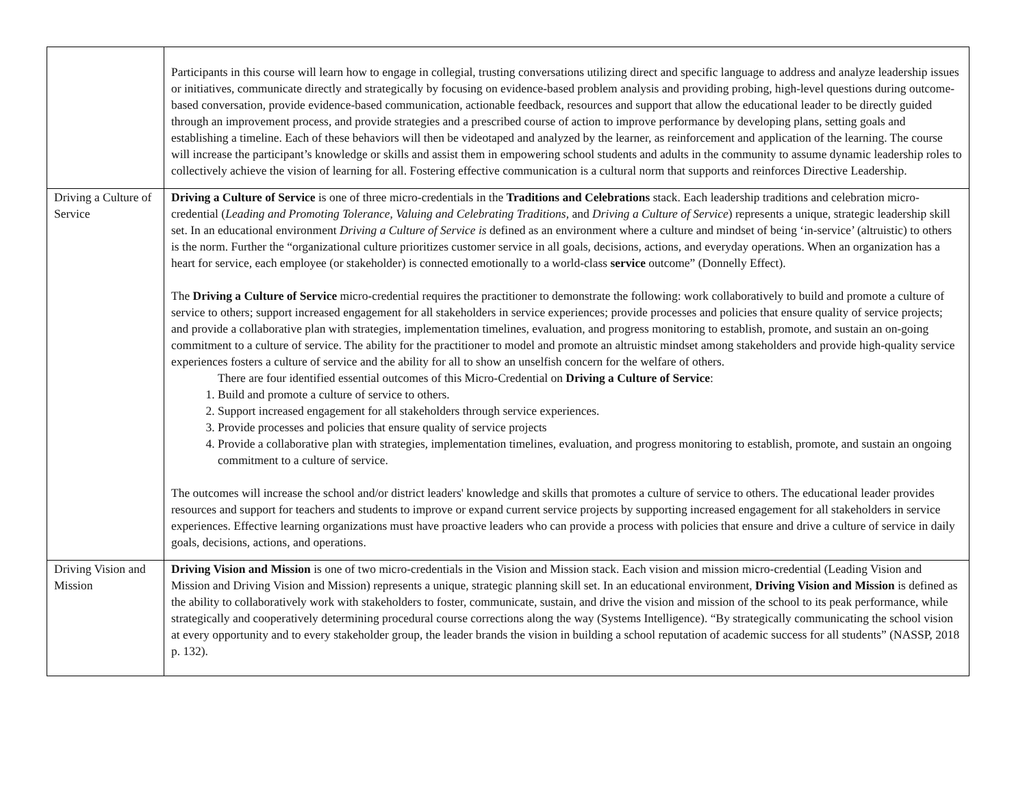| | Participants in this course will learn how to engage in collegial, trusting conversations utilizing direct and specific language to address and analyze leadership issues or initiatives, communicate directly and strategically by focusing on evidence-based problem analysis and providing probing, high-level questions during outcome-based conversation, provide evidence-based communication, actionable feedback, resources and support that allow the educational leader to be directly guided through an improvement process, and provide strategies and a prescribed course of action to improve performance by developing plans, setting goals and establishing a timeline. Each of these behaviors will then be videotaped and analyzed by the learner, as reinforcement and application of the learning. The course will increase the participant’s knowledge or skills and assist them in empowering school students and adults in the community to assume dynamic leadership roles to collectively achieve the vision of learning for all. Fostering effective communication is a cultural norm that supports and reinforces Directive Leadership. |
| Driving a Culture of Service | Driving a Culture of Service is one of three micro-credentials in the Traditions and Celebrations stack. Each leadership traditions and celebration micro-credential ( Leading and Promoting Tolerance , Valuing and Celebrating Traditions , and Driving a Culture of Service ) represents a unique, strategic leadership skill set. In an educational environment Driving a Culture of Service is defined as an environment where a culture and mindset of being ‘in-service’ (altruistic) to others is the norm. Further the “organizational culture prioritizes customer service in all goals, decisions, actions, and everyday operations. When an organization has a heart for service, each employee (or stakeholder) is connected emotionally to a world-class service outcome” (Donnelly Effect). The Driving a Culture of Service micro-credential requires the practitioner to demonstrate the following: work collaboratively to build and promote a culture of service to others; support increased engagement for all stakeholders in service experiences; provide processes and policies that ensure quality of service projects; and provide a collaborative plan with strategies, implementation timelines, evaluation, and progress monitoring to establish, promote, and sustain an on-going commitment to a culture of service. The ability for the practitioner to model and promote an altruistic mindset among stakeholders and provide high-quality service experiences fosters a culture of service and the ability for all to show an unselfish concern for the welfare of others. There are four identified essential outcomes of this Micro-Credential on Driving a Culture of Service : 1. Build and promote a culture of service to others. 2. Support increased engagement for all stakeholders through service experiences. 3. Provide processes and policies that ensure quality of service projects 4. Provide a collaborative plan with strategies, implementation timelines, evaluation, and progress monitoring to establish, promote, and sustain an ongoing commitment to a culture of service. The outcomes will increase the school and/or district leaders' knowledge and skills that promotes a culture of service to others. The educational leader provides resources and support for teachers and students to improve or expand current service projects by supporting increased engagement for all stakeholders in service experiences. Effective learning organizations must have proactive leaders who can provide a process with policies that ensure and drive a culture of service in daily goals, decisions, actions, and operations. |
| Driving Vision and Mission | Driving Vision and Mission is one of two micro-credentials in the Vision and Mission stack. Each vision and mission micro-credential (Leading Vision and Mission and Driving Vision and Mission) represents a unique, strategic planning skill set. In an educational environment, Driving Vision and Mission is defined as the ability to collaboratively work with stakeholders to foster, communicate, sustain, and drive the vision and mission of the school to its peak performance, while strategically and cooperatively determining procedural course corrections along the way (Systems Intelligence). “By strategically communicating the school vision at every opportunity and to every stakeholder group, the leader brands the vision in building a school reputation of academic success for all students” (NASSP, 2018 p. 132). |